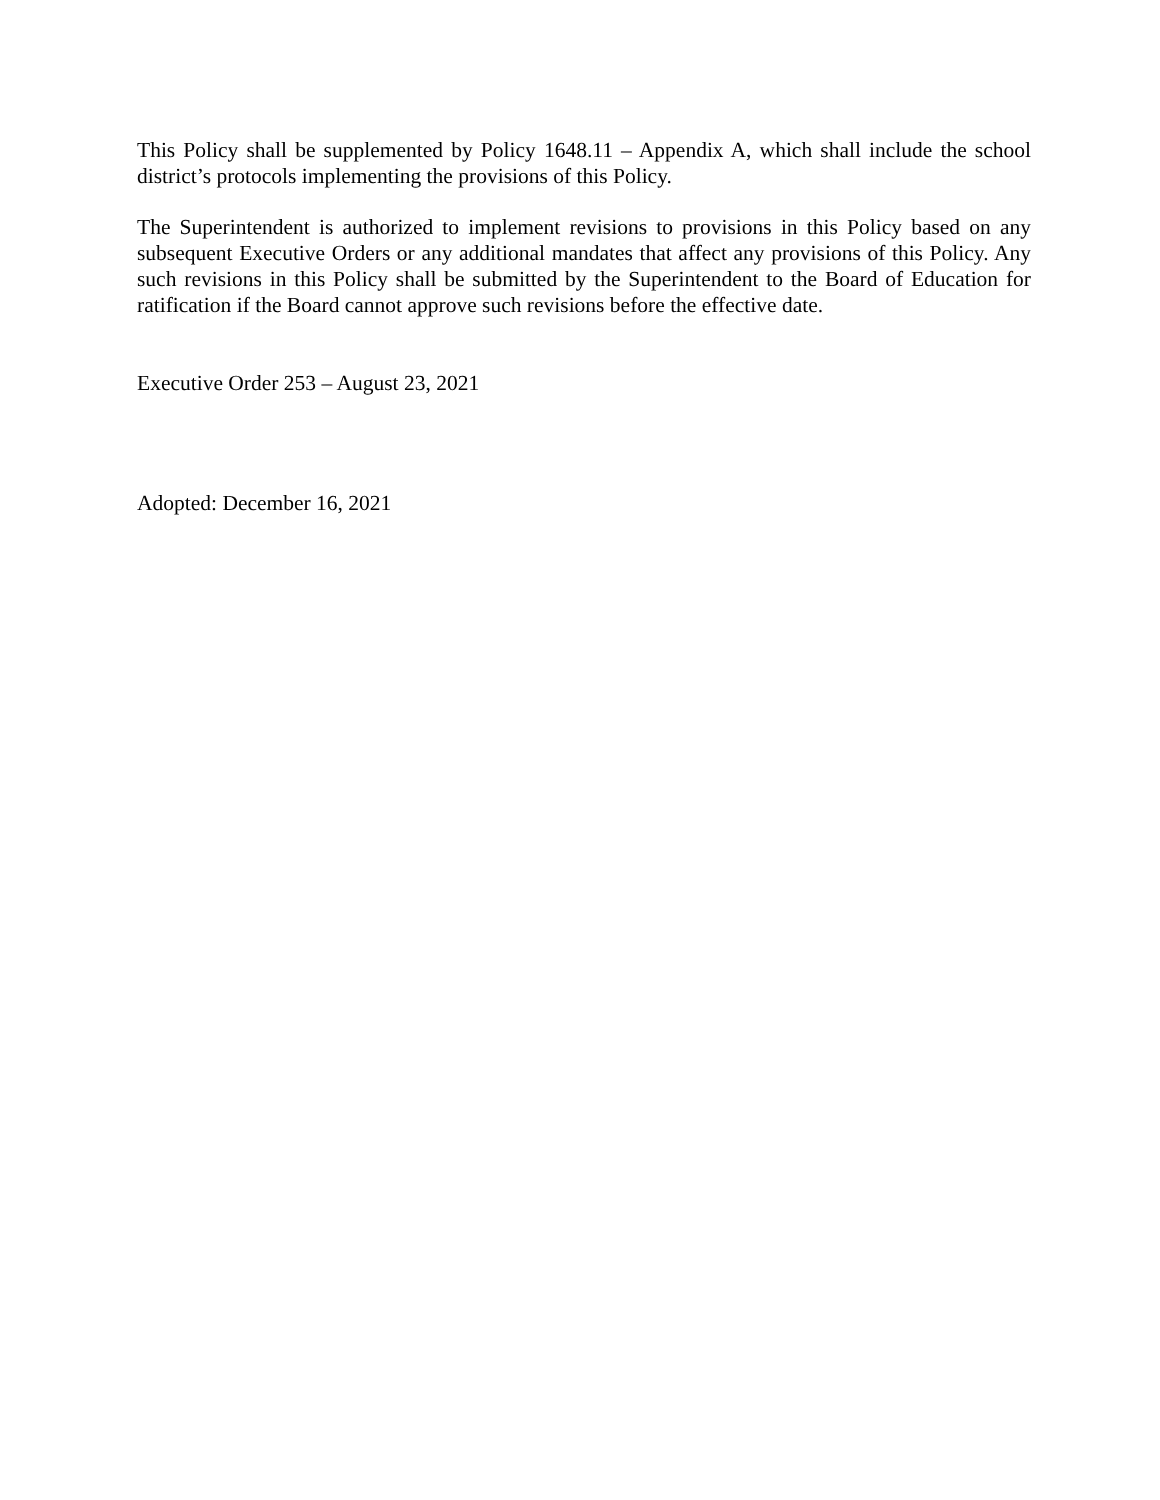This Policy shall be supplemented by Policy 1648.11 – Appendix A, which shall include the school district’s protocols implementing the provisions of this Policy.
The Superintendent is authorized to implement revisions to provisions in this Policy based on any subsequent Executive Orders or any additional mandates that affect any provisions of this Policy. Any such revisions in this Policy shall be submitted by the Superintendent to the Board of Education for ratification if the Board cannot approve such revisions before the effective date.
Executive Order 253 – August 23, 2021
Adopted: December 16, 2021